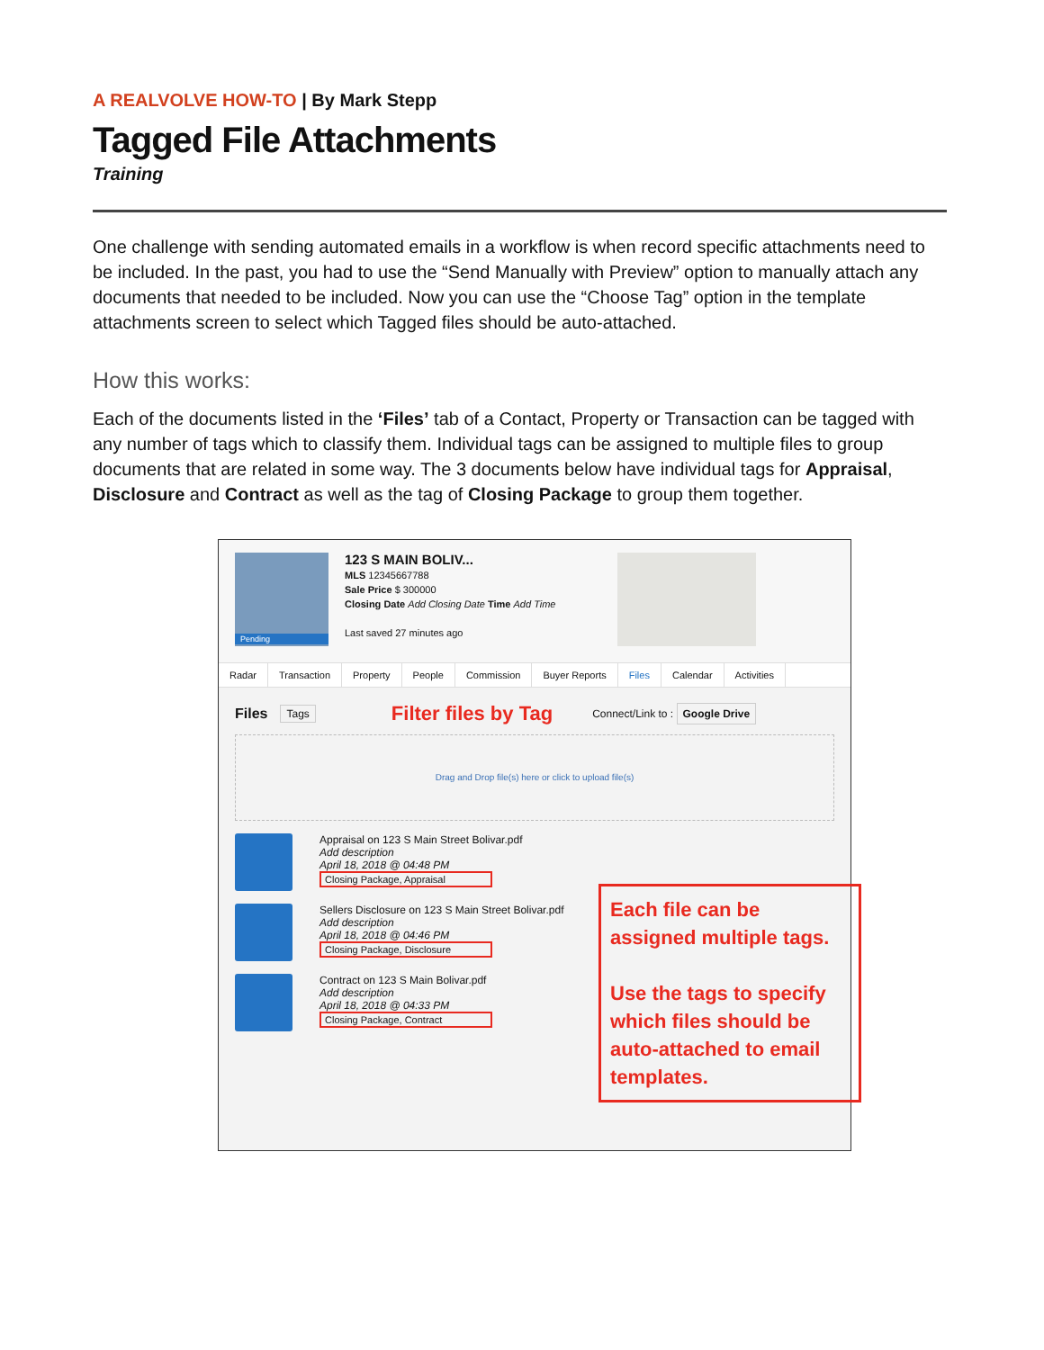A REALVOLVE HOW-TO | By Mark Stepp
Tagged File Attachments
Training
One challenge with sending automated emails in a workflow is when record specific attachments need to be included. In the past, you had to use the “Send Manually with Preview” option to manually attach any documents that needed to be included. Now you can use the “Choose Tag” option in the template attachments screen to select which Tagged files should be auto-attached.
How this works:
Each of the documents listed in the ‘Files’ tab of a Contact, Property or Transaction can be tagged with any number of tags which to classify them. Individual tags can be assigned to multiple files to group documents that are related in some way. The 3 documents below have individual tags for Appraisal, Disclosure and Contract as well as the tag of Closing Package to group them together.
Pending
123 S MAIN BOLIV...
MLS 12345667788
Sale Price $ 300000
Closing Date Add Closing Date Time Add Time
Last saved 27 minutes ago
Radar Transaction Property People Commission Buyer Reports Files Calendar Activities
Files Tags Filter files by Tag Connect/Link to : Google Drive
Drag and Drop file(s) here or click to upload file(s)
Appraisal on 123 S Main Street Bolivar.pdf
Add description
April 18, 2018 @ 04:48 PM
Closing Package, Appraisal
Sellers Disclosure on 123 S Main Street Bolivar.pdf
Add description
April 18, 2018 @ 04:46 PM
Closing Package, Disclosure
Contract on 123 S Main Bolivar.pdf
Add description
April 18, 2018 @ 04:33 PM
Closing Package, Contract
Each file can be assigned multiple tags.
Use the tags to specify which files should be auto-attached to email templates.